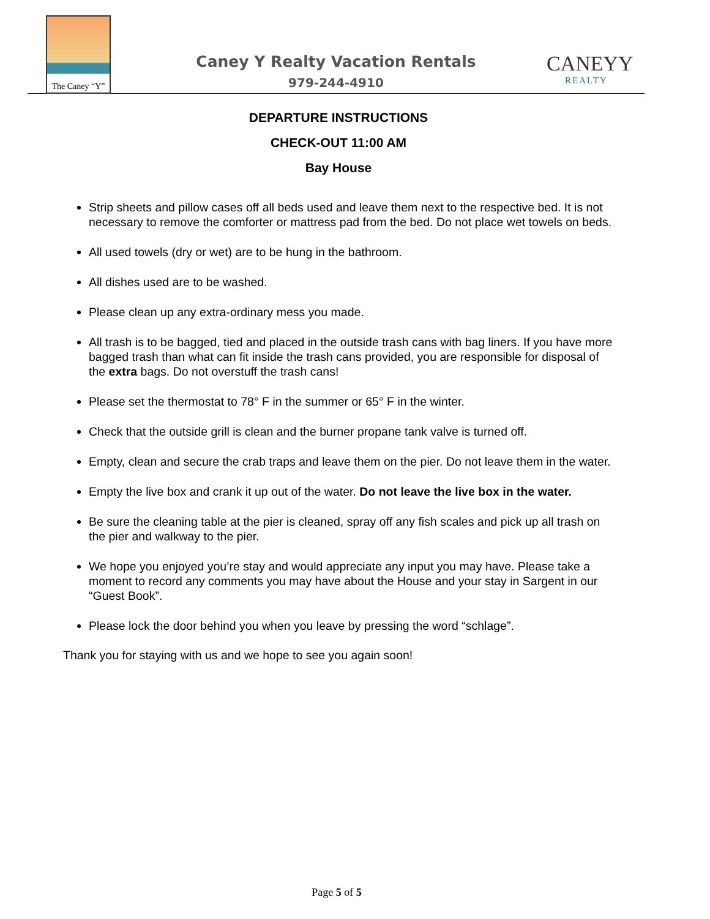The Caney “Y”
Caney Y Realty Vacation Rentals
979-244-4910
CANEYY
REALTY
DEPARTURE INSTRUCTIONS
CHECK-OUT 11:00 AM
Bay House
Strip sheets and pillow cases off all beds used and leave them next to the respective bed. It is not necessary to remove the comforter or mattress pad from the bed. Do not place wet towels on beds.
All used towels (dry or wet) are to be hung in the bathroom.
All dishes used are to be washed.
Please clean up any extra-ordinary mess you made.
All trash is to be bagged, tied and placed in the outside trash cans with bag liners. If you have more bagged trash than what can fit inside the trash cans provided, you are responsible for disposal of the extra bags. Do not overstuff the trash cans!
Please set the thermostat to 78° F in the summer or 65° F in the winter.
Check that the outside grill is clean and the burner propane tank valve is turned off.
Empty, clean and secure the crab traps and leave them on the pier. Do not leave them in the water.
Empty the live box and crank it up out of the water. Do not leave the live box in the water.
Be sure the cleaning table at the pier is cleaned, spray off any fish scales and pick up all trash on the pier and walkway to the pier.
We hope you enjoyed you’re stay and would appreciate any input you may have. Please take a moment to record any comments you may have about the House and your stay in Sargent in our “Guest Book”.
Please lock the door behind you when you leave by pressing the word “schlage”.
Thank you for staying with us and we hope to see you again soon!
Page 5 of 5